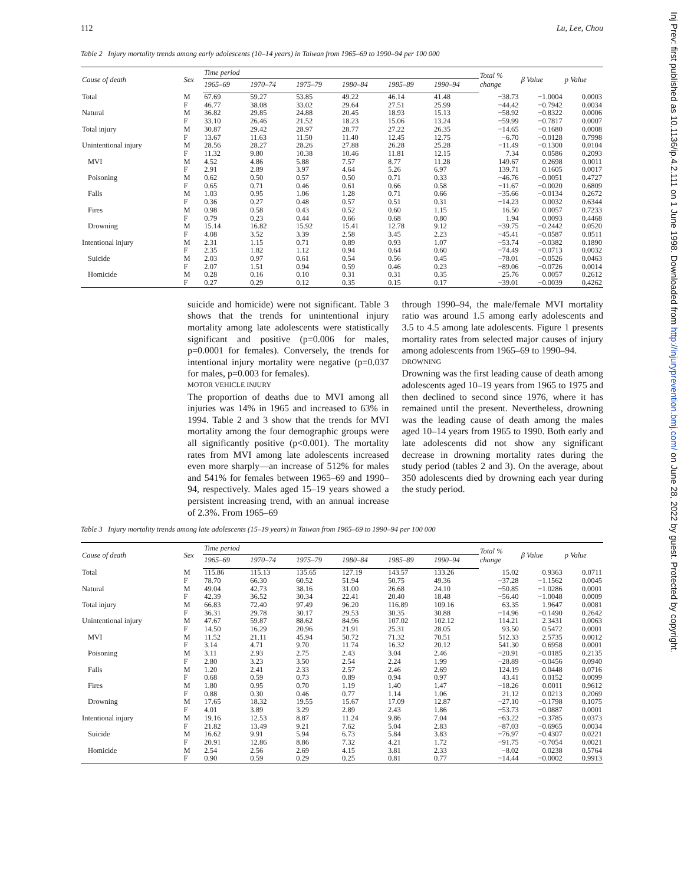112 Lu, Lee, Chou
Table 2 Injury mortality trends among early adolescents (10–14 years) in Taiwan from 1965–69 to 1990–94 per 100 000
| Cause of death | Sex | Time period | | | | | | Total % change | β Value | p Value |
| --- | --- | --- | --- | --- | --- | --- | --- | --- | --- | --- |
| | | 1965–69 | 1970–74 | 1975–79 | 1980–84 | 1985–89 | 1990–94 | | | |
| Total | M | 67.69 | 59.27 | 53.85 | 49.22 | 46.14 | 41.48 | −38.73 | −1.0004 | 0.0003 |
| | F | 46.77 | 38.08 | 33.02 | 29.64 | 27.51 | 25.99 | −44.42 | −0.7942 | 0.0034 |
| Natural | M | 36.82 | 29.85 | 24.88 | 20.45 | 18.93 | 15.13 | −58.92 | −0.8322 | 0.0006 |
| | F | 33.10 | 26.46 | 21.52 | 18.23 | 15.06 | 13.24 | −59.99 | −0.7817 | 0.0007 |
| Total injury | M | 30.87 | 29.42 | 28.97 | 28.77 | 27.22 | 26.35 | −14.65 | −0.1680 | 0.0008 |
| | F | 13.67 | 11.63 | 11.50 | 11.40 | 12.45 | 12.75 | −6.70 | −0.0128 | 0.7998 |
| Unintentional injury | M | 28.56 | 28.27 | 28.26 | 27.88 | 26.28 | 25.28 | −11.49 | −0.1300 | 0.0104 |
| | F | 11.32 | 9.80 | 10.38 | 10.46 | 11.81 | 12.15 | 7.34 | 0.0586 | 0.2093 |
| MVI | M | 4.52 | 4.86 | 5.88 | 7.57 | 8.77 | 11.28 | 149.67 | 0.2698 | 0.0011 |
| | F | 2.91 | 2.89 | 3.97 | 4.64 | 5.26 | 6.97 | 139.71 | 0.1605 | 0.0017 |
| Poisoning | M | 0.62 | 0.50 | 0.57 | 0.50 | 0.71 | 0.33 | −46.76 | −0.0051 | 0.4727 |
| | F | 0.65 | 0.71 | 0.46 | 0.61 | 0.66 | 0.58 | −11.67 | −0.0020 | 0.6809 |
| Falls | M | 1.03 | 0.95 | 1.06 | 1.28 | 0.71 | 0.66 | −35.66 | −0.0134 | 0.2672 |
| | F | 0.36 | 0.27 | 0.48 | 0.57 | 0.51 | 0.31 | −14.23 | 0.0032 | 0.6344 |
| Fires | M | 0.98 | 0.58 | 0.43 | 0.52 | 0.60 | 1.15 | 16.50 | 0.0057 | 0.7233 |
| | F | 0.79 | 0.23 | 0.44 | 0.66 | 0.68 | 0.80 | 1.94 | 0.0093 | 0.4468 |
| Drowning | M | 15.14 | 16.82 | 15.92 | 15.41 | 12.78 | 9.12 | −39.75 | −0.2442 | 0.0520 |
| | F | 4.08 | 3.52 | 3.39 | 2.58 | 3.45 | 2.23 | −45.41 | −0.0587 | 0.0511 |
| Intentional injury | M | 2.31 | 1.15 | 0.71 | 0.89 | 0.93 | 1.07 | −53.74 | −0.0382 | 0.1890 |
| | F | 2.35 | 1.82 | 1.12 | 0.94 | 0.64 | 0.60 | −74.49 | −0.0713 | 0.0032 |
| Suicide | M | 2.03 | 0.97 | 0.61 | 0.54 | 0.56 | 0.45 | −78.01 | −0.0526 | 0.0463 |
| | F | 2.07 | 1.51 | 0.94 | 0.59 | 0.46 | 0.23 | −89.06 | −0.0726 | 0.0014 |
| Homicide | M | 0.28 | 0.16 | 0.10 | 0.31 | 0.31 | 0.35 | 25.76 | 0.0057 | 0.2612 |
| | F | 0.27 | 0.29 | 0.12 | 0.35 | 0.15 | 0.17 | −39.01 | −0.0039 | 0.4262 |
suicide and homicide) were not significant. Table 3 shows that the trends for unintentional injury mortality among late adolescents were statistically significant and positive (p=0.006 for males, p=0.0001 for females). Conversely, the trends for intentional injury mortality were negative (p=0.037 for males, p=0.003 for females).
MOTOR VEHICLE INJURY
The proportion of deaths due to MVI among all injuries was 14% in 1965 and increased to 63% in 1994. Table 2 and 3 show that the trends for MVI mortality among the four demographic groups were all significantly positive (p<0.001). The mortality rates from MVI among late adolescents increased even more sharply—an increase of 512% for males and 541% for females between 1965–69 and 1990–94, respectively. Males aged 15–19 years showed a persistent increasing trend, with an annual increase of 2.3%. From 1965–69
through 1990–94, the male/female MVI mortality ratio was around 1.5 among early adolescents and 3.5 to 4.5 among late adolescents. Figure 1 presents mortality rates from selected major causes of injury among adolescents from 1965–69 to 1990–94.
DROWNING
Drowning was the first leading cause of death among adolescents aged 10–19 years from 1965 to 1975 and then declined to second since 1976, where it has remained until the present. Nevertheless, drowning was the leading cause of death among the males aged 10–14 years from 1965 to 1990. Both early and late adolescents did not show any significant decrease in drowning mortality rates during the study period (tables 2 and 3). On the average, about 350 adolescents died by drowning each year during the study period.
Table 3 Injury mortality trends among late adolescents (15–19 years) in Taiwan from 1965–69 to 1990–94 per 100 000
| Cause of death | Sex | Time period | | | | | | Total % change | β Value | p Value |
| --- | --- | --- | --- | --- | --- | --- | --- | --- | --- | --- |
| | | 1965–69 | 1970–74 | 1975–79 | 1980–84 | 1985–89 | 1990–94 | | | |
| Total | M | 115.86 | 115.13 | 135.65 | 127.19 | 143.57 | 133.26 | 15.02 | 0.9363 | 0.0711 |
| | F | 78.70 | 66.30 | 60.52 | 51.94 | 50.75 | 49.36 | −37.28 | −1.1562 | 0.0045 |
| Natural | M | 49.04 | 42.73 | 38.16 | 31.00 | 26.68 | 24.10 | −50.85 | −1.0286 | 0.0001 |
| | F | 42.39 | 36.52 | 30.34 | 22.41 | 20.40 | 18.48 | −56.40 | −1.0048 | 0.0009 |
| Total injury | M | 66.83 | 72.40 | 97.49 | 96.20 | 116.89 | 109.16 | 63.35 | 1.9647 | 0.0081 |
| | F | 36.31 | 29.78 | 30.17 | 29.53 | 30.35 | 30.88 | −14.96 | −0.1490 | 0.2642 |
| Unintentional injury | M | 47.67 | 59.87 | 88.62 | 84.96 | 107.02 | 102.12 | 114.21 | 2.3431 | 0.0063 |
| | F | 14.50 | 16.29 | 20.96 | 21.91 | 25.31 | 28.05 | 93.50 | 0.5472 | 0.0001 |
| MVI | M | 11.52 | 21.11 | 45.94 | 50.72 | 71.32 | 70.51 | 512.33 | 2.5735 | 0.0012 |
| | F | 3.14 | 4.71 | 9.70 | 11.74 | 16.32 | 20.12 | 541.30 | 0.6958 | 0.0001 |
| Poisoning | M | 3.11 | 2.93 | 2.75 | 2.43 | 3.04 | 2.46 | −20.91 | −0.0185 | 0.2135 |
| | F | 2.80 | 3.23 | 3.50 | 2.54 | 2.24 | 1.99 | −28.89 | −0.0456 | 0.0940 |
| Falls | M | 1.20 | 2.41 | 2.33 | 2.57 | 2.46 | 2.69 | 124.19 | 0.0448 | 0.0716 |
| | F | 0.68 | 0.59 | 0.73 | 0.89 | 0.94 | 0.97 | 43.41 | 0.0152 | 0.0099 |
| Fires | M | 1.80 | 0.95 | 0.70 | 1.19 | 1.40 | 1.47 | −18.26 | 0.0011 | 0.9612 |
| | F | 0.88 | 0.30 | 0.46 | 0.77 | 1.14 | 1.06 | 21.12 | 0.0213 | 0.2069 |
| Drowning | M | 17.65 | 18.32 | 19.55 | 15.67 | 17.09 | 12.87 | −27.10 | −0.1798 | 0.1075 |
| | F | 4.01 | 3.89 | 3.29 | 2.89 | 2.43 | 1.86 | −53.73 | −0.0887 | 0.0001 |
| Intentional injury | M | 19.16 | 12.53 | 8.87 | 11.24 | 9.86 | 7.04 | −63.22 | −0.3785 | 0.0373 |
| | F | 21.82 | 13.49 | 9.21 | 7.62 | 5.04 | 2.83 | −87.03 | −0.6965 | 0.0034 |
| Suicide | M | 16.62 | 9.91 | 5.94 | 6.73 | 5.84 | 3.83 | −76.97 | −0.4307 | 0.0221 |
| | F | 20.91 | 12.86 | 8.86 | 7.32 | 4.21 | 1.72 | −91.75 | −0.7054 | 0.0021 |
| Homicide | M | 2.54 | 2.56 | 2.69 | 4.15 | 3.81 | 2.33 | −8.02 | 0.0238 | 0.5764 |
| | F | 0.90 | 0.59 | 0.29 | 0.25 | 0.81 | 0.77 | −14.44 | −0.0002 | 0.9913 |
Inj Prev: first published as 10.1136/ip.4.2.111 on 1 June 1998. Downloaded from http://injuryprevention.bmj.com/ on June 28, 2022 by guest. Protected by copyright.